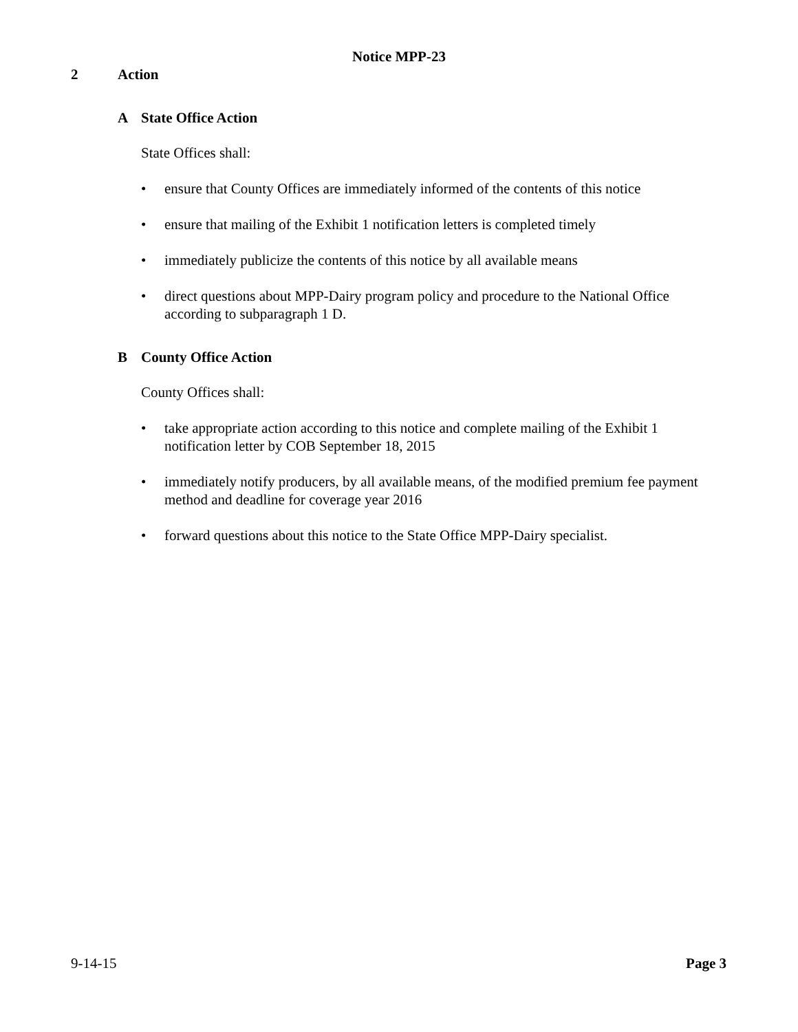Notice MPP-23
2 Action
A State Office Action
State Offices shall:
• ensure that County Offices are immediately informed of the contents of this notice
• ensure that mailing of the Exhibit 1 notification letters is completed timely
• immediately publicize the contents of this notice by all available means
• direct questions about MPP-Dairy program policy and procedure to the National Office according to subparagraph 1 D.
B County Office Action
County Offices shall:
• take appropriate action according to this notice and complete mailing of the Exhibit 1 notification letter by COB September 18, 2015
• immediately notify producers, by all available means, of the modified premium fee payment method and deadline for coverage year 2016
• forward questions about this notice to the State Office MPP-Dairy specialist.
9-14-15 Page 3